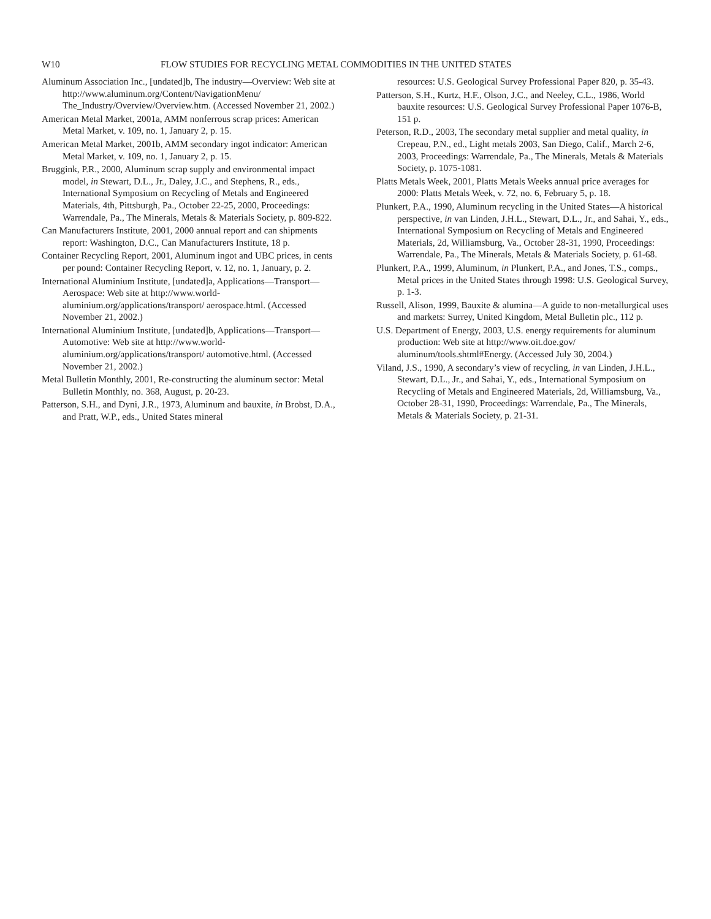W10 FLOW STUDIES FOR RECYCLING METAL COMMODITIES IN THE UNITED STATES
Aluminum Association Inc., [undated]b, The industry—Overview: Web site at http://www.aluminum.org/Content/NavigationMenu/ The_Industry/Overview/Overview.htm. (Accessed November 21, 2002.)
American Metal Market, 2001a, AMM nonferrous scrap prices: American Metal Market, v. 109, no. 1, January 2, p. 15.
American Metal Market, 2001b, AMM secondary ingot indicator: American Metal Market, v. 109, no. 1, January 2, p. 15.
Bruggink, P.R., 2000, Aluminum scrap supply and environmental impact model, in Stewart, D.L., Jr., Daley, J.C., and Stephens, R., eds., International Symposium on Recycling of Metals and Engineered Materials, 4th, Pittsburgh, Pa., October 22-25, 2000, Proceedings: Warrendale, Pa., The Minerals, Metals & Materials Society, p. 809-822.
Can Manufacturers Institute, 2001, 2000 annual report and can shipments report: Washington, D.C., Can Manufacturers Institute, 18 p.
Container Recycling Report, 2001, Aluminum ingot and UBC prices, in cents per pound: Container Recycling Report, v. 12, no. 1, January, p. 2.
International Aluminium Institute, [undated]a, Applications—Transport—Aerospace: Web site at http://www.world-aluminium.org/applications/transport/ aerospace.html. (Accessed November 21, 2002.)
International Aluminium Institute, [undated]b, Applications—Transport—Automotive: Web site at http://www.world-aluminium.org/applications/transport/ automotive.html. (Accessed November 21, 2002.)
Metal Bulletin Monthly, 2001, Re-constructing the aluminum sector: Metal Bulletin Monthly, no. 368, August, p. 20-23.
Patterson, S.H., and Dyni, J.R., 1973, Aluminum and bauxite, in Brobst, D.A., and Pratt, W.P., eds., United States mineral
resources: U.S. Geological Survey Professional Paper 820, p. 35-43.
Patterson, S.H., Kurtz, H.F., Olson, J.C., and Neeley, C.L., 1986, World bauxite resources: U.S. Geological Survey Professional Paper 1076-B, 151 p.
Peterson, R.D., 2003, The secondary metal supplier and metal quality, in Crepeau, P.N., ed., Light metals 2003, San Diego, Calif., March 2-6, 2003, Proceedings: Warrendale, Pa., The Minerals, Metals & Materials Society, p. 1075-1081.
Platts Metals Week, 2001, Platts Metals Weeks annual price averages for 2000: Platts Metals Week, v. 72, no. 6, February 5, p. 18.
Plunkert, P.A., 1990, Aluminum recycling in the United States—A historical perspective, in van Linden, J.H.L., Stewart, D.L., Jr., and Sahai, Y., eds., International Symposium on Recycling of Metals and Engineered Materials, 2d, Williamsburg, Va., October 28-31, 1990, Proceedings: Warrendale, Pa., The Minerals, Metals & Materials Society, p. 61-68.
Plunkert, P.A., 1999, Aluminum, in Plunkert, P.A., and Jones, T.S., comps., Metal prices in the United States through 1998: U.S. Geological Survey, p. 1-3.
Russell, Alison, 1999, Bauxite & alumina—A guide to non-metallurgical uses and markets: Surrey, United Kingdom, Metal Bulletin plc., 112 p.
U.S. Department of Energy, 2003, U.S. energy requirements for aluminum production: Web site at http://www.oit.doe.gov/ aluminum/tools.shtml#Energy. (Accessed July 30, 2004.)
Viland, J.S., 1990, A secondary’s view of recycling, in van Linden, J.H.L., Stewart, D.L., Jr., and Sahai, Y., eds., International Symposium on Recycling of Metals and Engineered Materials, 2d, Williamsburg, Va., October 28-31, 1990, Proceedings: Warrendale, Pa., The Minerals, Metals & Materials Society, p. 21-31.